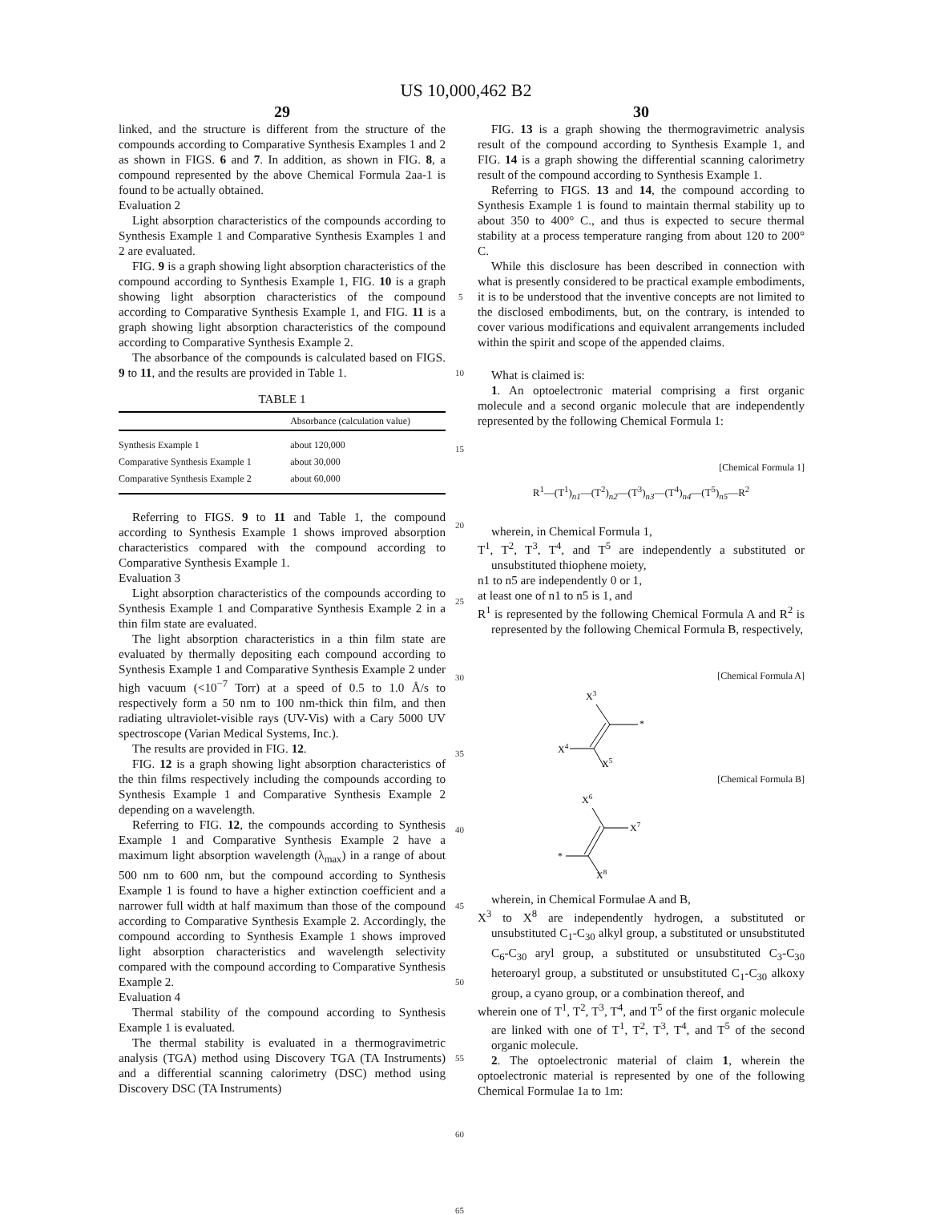US 10,000,462 B2
29
linked, and the structure is different from the structure of the compounds according to Comparative Synthesis Examples 1 and 2 as shown in FIGS. 6 and 7. In addition, as shown in FIG. 8, a compound represented by the above Chemical Formula 2aa-1 is found to be actually obtained.
Evaluation 2
Light absorption characteristics of the compounds according to Synthesis Example 1 and Comparative Synthesis Examples 1 and 2 are evaluated.
FIG. 9 is a graph showing light absorption characteristics of the compound according to Synthesis Example 1, FIG. 10 is a graph showing light absorption characteristics of the compound according to Comparative Synthesis Example 1, and FIG. 11 is a graph showing light absorption characteristics of the compound according to Comparative Synthesis Example 2.
The absorbance of the compounds is calculated based on FIGS. 9 to 11, and the results are provided in Table 1.
TABLE 1
| | Absorbance (calculation value) |
| --- | --- |
| Synthesis Example 1 | about 120,000 |
| Comparative Synthesis Example 1 | about 30,000 |
| Comparative Synthesis Example 2 | about 60,000 |
Referring to FIGS. 9 to 11 and Table 1, the compound according to Synthesis Example 1 shows improved absorption characteristics compared with the compound according to Comparative Synthesis Example 1.
Evaluation 3
Light absorption characteristics of the compounds according to Synthesis Example 1 and Comparative Synthesis Example 2 in a thin film state are evaluated.
The light absorption characteristics in a thin film state are evaluated by thermally depositing each compound according to Synthesis Example 1 and Comparative Synthesis Example 2 under high vacuum (<10<sup>−7</sup> Torr) at a speed of 0.5 to 1.0 Å/s to respectively form a 50 nm to 100 nm-thick thin film, and then radiating ultraviolet-visible rays (UV-Vis) with a Cary 5000 UV spectroscope (Varian Medical Systems, Inc.).
The results are provided in FIG. 12.
FIG. 12 is a graph showing light absorption characteristics of the thin films respectively including the compounds according to Synthesis Example 1 and Comparative Synthesis Example 2 depending on a wavelength.
Referring to FIG. 12, the compounds according to Synthesis Example 1 and Comparative Synthesis Example 2 have a maximum light absorption wavelength (λ<sub>max</sub>) in a range of about 500 nm to 600 nm, but the compound according to Synthesis Example 1 is found to have a higher extinction coefficient and a narrower full width at half maximum than those of the compound according to Comparative Synthesis Example 2. Accordingly, the compound according to Synthesis Example 1 shows improved light absorption characteristics and wavelength selectivity compared with the compound according to Comparative Synthesis Example 2.
Evaluation 4
Thermal stability of the compound according to Synthesis Example 1 is evaluated.
The thermal stability is evaluated in a thermogravimetric analysis (TGA) method using Discovery TGA (TA Instruments) and a differential scanning calorimetry (DSC) method using Discovery DSC (TA Instruments)
5
10
15
20
25
30
35
40
45
50
55
60
65
30
FIG. 13 is a graph showing the thermogravimetric analysis result of the compound according to Synthesis Example 1, and FIG. 14 is a graph showing the differential scanning calorimetry result of the compound according to Synthesis Example 1.
Referring to FIGS. 13 and 14, the compound according to Synthesis Example 1 is found to maintain thermal stability up to about 350 to 400° C., and thus is expected to secure thermal stability at a process temperature ranging from about 120 to 200° C.
While this disclosure has been described in connection with what is presently considered to be practical example embodiments, it is to be understood that the inventive concepts are not limited to the disclosed embodiments, but, on the contrary, is intended to cover various modifications and equivalent arrangements included within the spirit and scope of the appended claims.
What is claimed is:
1. An optoelectronic material comprising a first organic molecule and a second organic molecule that are independently represented by the following Chemical Formula 1:
[Chemical Formula 1]
R<sup>1</sup>—(T<sup>1</sup>)<sub>n1</sub>—(T<sup>2</sup>)<sub>n2</sub>—(T<sup>3</sup>)<sub>n3</sub>—(T<sup>4</sup>)<sub>n4</sub>—(T<sup>5</sup>)<sub>n5</sub>—R<sup>2</sup>
wherein, in Chemical Formula 1,
T<sup>1</sup>, T<sup>2</sup>, T<sup>3</sup>, T<sup>4</sup>, and T<sup>5</sup> are independently a substituted or unsubstituted thiophene moiety,
n1 to n5 are independently 0 or 1,
at least one of n1 to n5 is 1, and
R<sup>1</sup> is represented by the following Chemical Formula A and R<sup>2</sup> is represented by the following Chemical Formula B, respectively,
[Chemical Formula A]
X3
*
X4
X5
[Chemical Formula B]
X6
X7
*
X8
wherein, in Chemical Formulae A and B,
X<sup>3</sup> to X<sup>8</sup> are independently hydrogen, a substituted or unsubstituted C<sub>1</sub>-C<sub>30</sub> alkyl group, a substituted or unsubstituted C<sub>6</sub>-C<sub>30</sub> aryl group, a substituted or unsubstituted C<sub>3</sub>-C<sub>30</sub> heteroaryl group, a substituted or unsubstituted C<sub>1</sub>-C<sub>30</sub> alkoxy group, a cyano group, or a combination thereof, and
wherein one of T<sup>1</sup>, T<sup>2</sup>, T<sup>3</sup>, T<sup>4</sup>, and T<sup>5</sup> of the first organic molecule are linked with one of T<sup>1</sup>, T<sup>2</sup>, T<sup>3</sup>, T<sup>4</sup>, and T<sup>5</sup> of the second organic molecule.
2. The optoelectronic material of claim 1, wherein the optoelectronic material is represented by one of the following Chemical Formulae 1a to 1m: